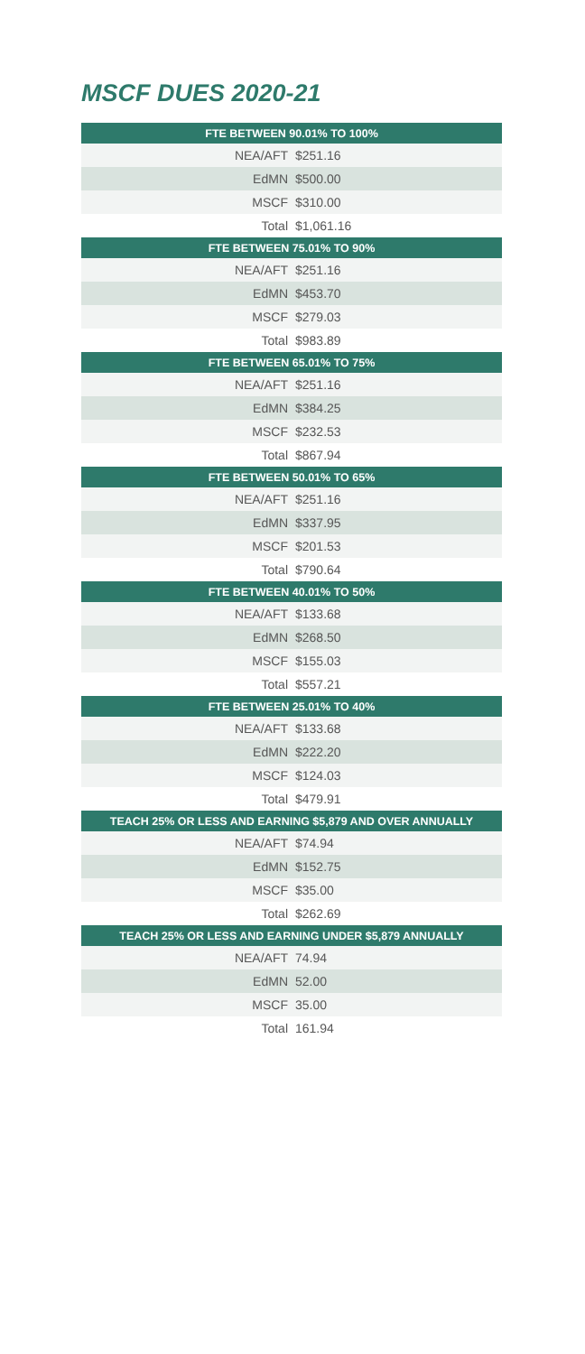MSCF DUES 2020-21
| FTE BETWEEN 90.01% TO 100% | |
| --- | --- |
| NEA/AFT | $251.16 |
| EdMN | $500.00 |
| MSCF | $310.00 |
| Total | $1,061.16 |
| FTE BETWEEN 75.01% TO 90% | |
| NEA/AFT | $251.16 |
| EdMN | $453.70 |
| MSCF | $279.03 |
| Total | $983.89 |
| FTE BETWEEN 65.01% TO 75% | |
| NEA/AFT | $251.16 |
| EdMN | $384.25 |
| MSCF | $232.53 |
| Total | $867.94 |
| FTE BETWEEN 50.01% TO 65% | |
| NEA/AFT | $251.16 |
| EdMN | $337.95 |
| MSCF | $201.53 |
| Total | $790.64 |
| FTE BETWEEN 40.01% TO 50% | |
| NEA/AFT | $133.68 |
| EdMN | $268.50 |
| MSCF | $155.03 |
| Total | $557.21 |
| FTE BETWEEN 25.01% TO 40% | |
| NEA/AFT | $133.68 |
| EdMN | $222.20 |
| MSCF | $124.03 |
| Total | $479.91 |
| TEACH 25% OR LESS AND EARNING $5,879 AND OVER ANNUALLY | |
| NEA/AFT | $74.94 |
| EdMN | $152.75 |
| MSCF | $35.00 |
| Total | $262.69 |
| TEACH 25% OR LESS AND EARNING UNDER $5,879 ANNUALLY | |
| NEA/AFT | 74.94 |
| EdMN | 52.00 |
| MSCF | 35.00 |
| Total | 161.94 |